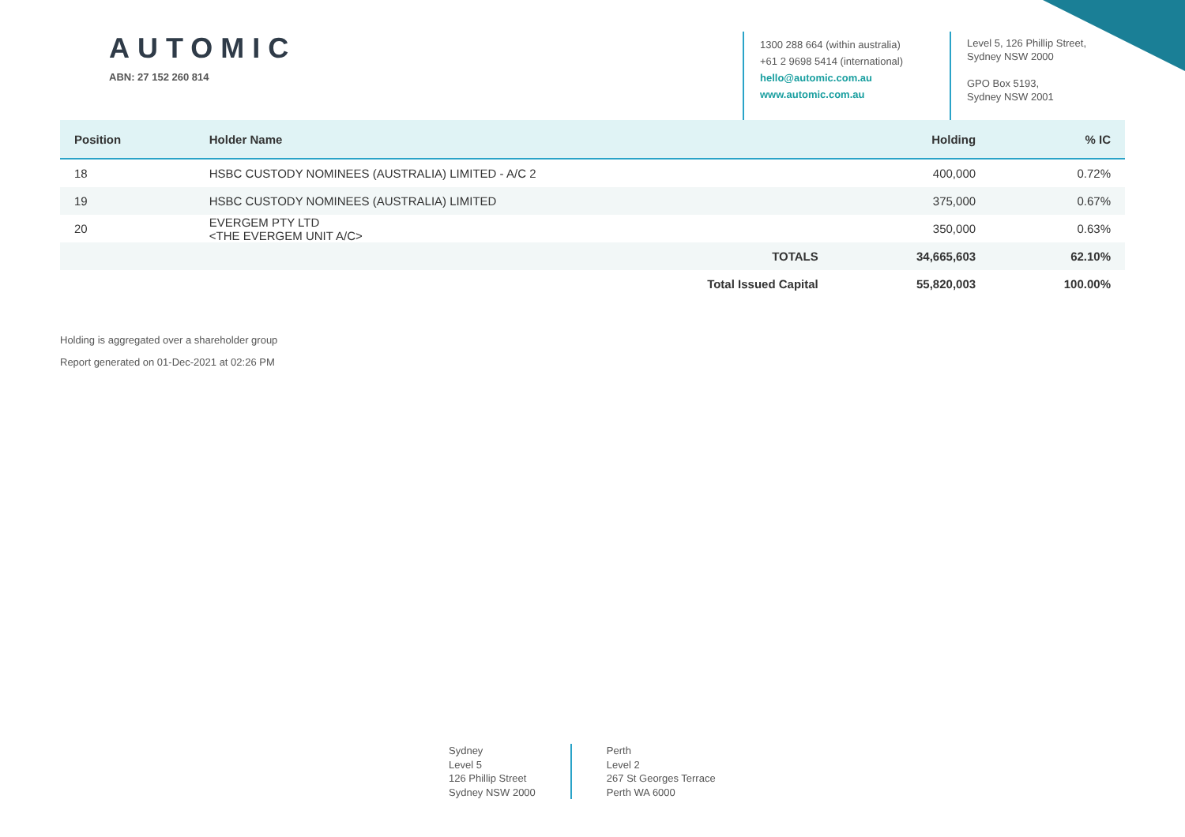AUTOMIC
ABN: 27 152 260 814
1300 288 664 (within australia)
+61 2 9698 5414 (international)
hello@automic.com.au
www.automic.com.au
Level 5, 126 Phillip Street,
Sydney NSW 2000
GPO Box 5193,
Sydney NSW 2001
| Position | Holder Name | | Holding | % IC |
| --- | --- | --- | --- | --- |
| 18 | HSBC CUSTODY NOMINEES (AUSTRALIA) LIMITED - A/C 2 | | 400,000 | 0.72% |
| 19 | HSBC CUSTODY NOMINEES (AUSTRALIA) LIMITED | | 375,000 | 0.67% |
| 20 | EVERGEM PTY LTD <THE EVERGEM UNIT A/C> | | 350,000 | 0.63% |
| | | TOTALS | 34,665,603 | 62.10% |
| | | Total Issued Capital | 55,820,003 | 100.00% |
Holding is aggregated over a shareholder group
Report generated on 01-Dec-2021 at 02:26 PM
Sydney
Level 5
126 Phillip Street
Sydney NSW 2000
Perth
Level 2
267 St Georges Terrace
Perth WA 6000